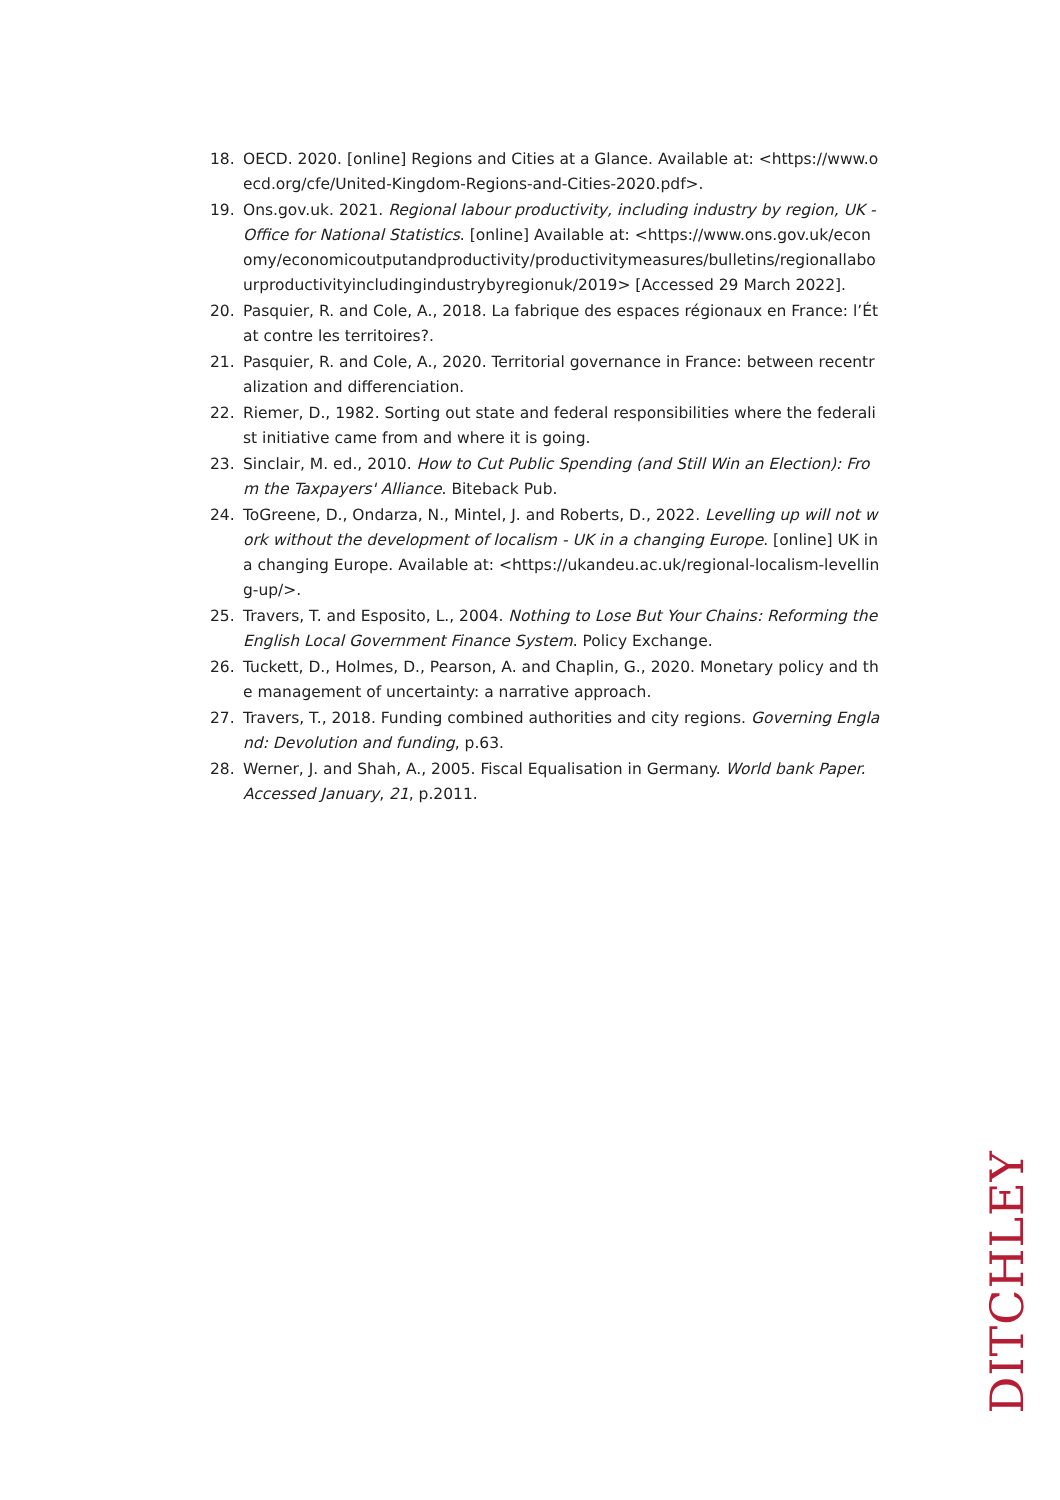18. OECD. 2020. [online] Regions and Cities at a Glance. Available at: <https://www.oecd.org/cfe/United-Kingdom-Regions-and-Cities-2020.pdf>.
19. Ons.gov.uk. 2021. Regional labour productivity, including industry by region, UK - Office for National Statistics. [online] Available at: <https://www.ons.gov.uk/economy/economicoutputandproductivity/productivitymeasures/bulletins/regionallabourproductivityincludingindustrybyregionuk/2019> [Accessed 29 March 2022].
20. Pasquier, R. and Cole, A., 2018. La fabrique des espaces régionaux en France: l’État contre les territoires?.
21. Pasquier, R. and Cole, A., 2020. Territorial governance in France: between recentralization and differenciation.
22. Riemer, D., 1982. Sorting out state and federal responsibilities where the federalist initiative came from and where it is going.
23. Sinclair, M. ed., 2010. How to Cut Public Spending (and Still Win an Election): From the Taxpayers' Alliance. Biteback Pub.
24. ToGreene, D., Ondarza, N., Mintel, J. and Roberts, D., 2022. Levelling up will not work without the development of localism - UK in a changing Europe. [online] UK in a changing Europe. Available at: <https://ukandeu.ac.uk/regional-localism-levelling-up/>.
25. Travers, T. and Esposito, L., 2004. Nothing to Lose But Your Chains: Reforming the English Local Government Finance System. Policy Exchange.
26. Tuckett, D., Holmes, D., Pearson, A. and Chaplin, G., 2020. Monetary policy and the management of uncertainty: a narrative approach.
27. Travers, T., 2018. Funding combined authorities and city regions. Governing England: Devolution and funding, p.63.
28. Werner, J. and Shah, A., 2005. Fiscal Equalisation in Germany. World bank Paper. Accessed January, 21, p.2011.
DITCHLEY